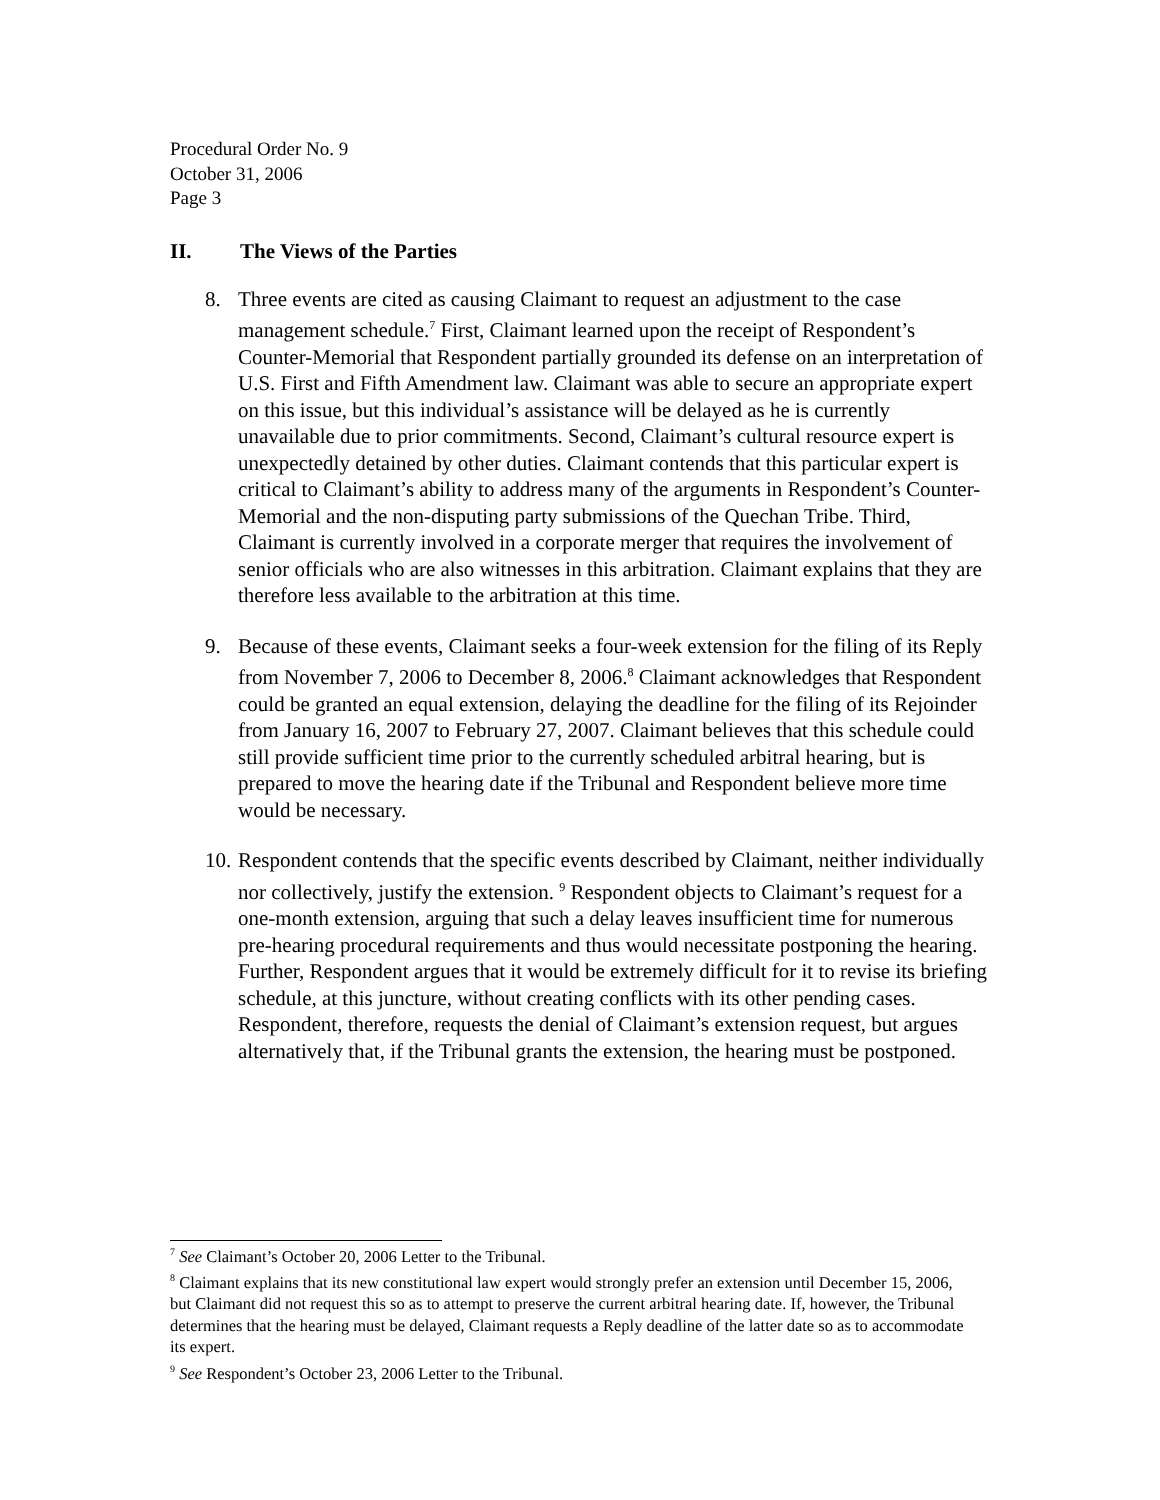Procedural Order No. 9
October 31, 2006
Page 3
II. The Views of the Parties
8. Three events are cited as causing Claimant to request an adjustment to the case management schedule.<sup>7</sup> First, Claimant learned upon the receipt of Respondent’s Counter-Memorial that Respondent partially grounded its defense on an interpretation of U.S. First and Fifth Amendment law. Claimant was able to secure an appropriate expert on this issue, but this individual’s assistance will be delayed as he is currently unavailable due to prior commitments. Second, Claimant’s cultural resource expert is unexpectedly detained by other duties. Claimant contends that this particular expert is critical to Claimant’s ability to address many of the arguments in Respondent’s Counter-Memorial and the non-disputing party submissions of the Quechan Tribe. Third, Claimant is currently involved in a corporate merger that requires the involvement of senior officials who are also witnesses in this arbitration. Claimant explains that they are therefore less available to the arbitration at this time.
9. Because of these events, Claimant seeks a four-week extension for the filing of its Reply from November 7, 2006 to December 8, 2006.<sup>8</sup> Claimant acknowledges that Respondent could be granted an equal extension, delaying the deadline for the filing of its Rejoinder from January 16, 2007 to February 27, 2007. Claimant believes that this schedule could still provide sufficient time prior to the currently scheduled arbitral hearing, but is prepared to move the hearing date if the Tribunal and Respondent believe more time would be necessary.
10.
Respondent contends that the specific events described by Claimant, neither individually nor collectively, justify the extension. <sup>9</sup> Respondent objects to Claimant’s request for a one-month extension, arguing that such a delay leaves insufficient time for numerous pre-hearing procedural requirements and thus would necessitate postponing the hearing. Further, Respondent argues that it would be extremely difficult for it to revise its briefing schedule, at this juncture, without creating conflicts with its other pending cases. Respondent, therefore, requests the denial of Claimant’s extension request, but argues alternatively that, if the Tribunal grants the extension, the hearing must be postponed.
<sup>7</sup> See Claimant’s October 20, 2006 Letter to the Tribunal.
<sup>8</sup> Claimant explains that its new constitutional law expert would strongly prefer an extension until December 15, 2006, but Claimant did not request this so as to attempt to preserve the current arbitral hearing date. If, however, the Tribunal determines that the hearing must be delayed, Claimant requests a Reply deadline of the latter date so as to accommodate its expert.
<sup>9</sup> See Respondent’s October 23, 2006 Letter to the Tribunal.